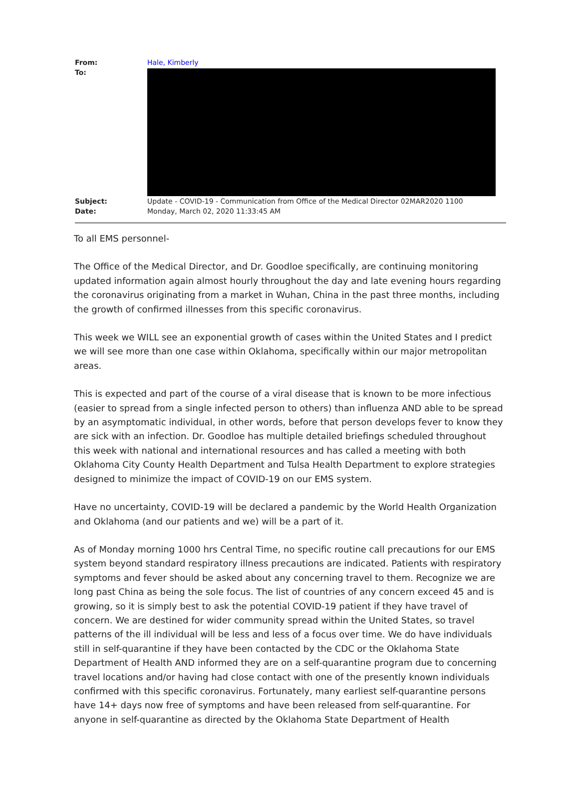From: Hale, Kimberly
To:
Subject: Update - COVID-19 - Communication from Office of the Medical Director 02MAR2020 1100
Date: Monday, March 02, 2020 11:33:45 AM
To all EMS personnel-
The Office of the Medical Director, and Dr. Goodloe specifically, are continuing monitoring updated information again almost hourly throughout the day and late evening hours regarding the coronavirus originating from a market in Wuhan, China in the past three months, including the growth of confirmed illnesses from this specific coronavirus.
This week we WILL see an exponential growth of cases within the United States and I predict we will see more than one case within Oklahoma, specifically within our major metropolitan areas.
This is expected and part of the course of a viral disease that is known to be more infectious (easier to spread from a single infected person to others) than influenza AND able to be spread by an asymptomatic individual, in other words, before that person develops fever to know they are sick with an infection. Dr. Goodloe has multiple detailed briefings scheduled throughout this week with national and international resources and has called a meeting with both Oklahoma City County Health Department and Tulsa Health Department to explore strategies designed to minimize the impact of COVID-19 on our EMS system.
Have no uncertainty, COVID-19 will be declared a pandemic by the World Health Organization and Oklahoma (and our patients and we) will be a part of it.
As of Monday morning 1000 hrs Central Time, no specific routine call precautions for our EMS system beyond standard respiratory illness precautions are indicated. Patients with respiratory symptoms and fever should be asked about any concerning travel to them. Recognize we are long past China as being the sole focus. The list of countries of any concern exceed 45 and is growing, so it is simply best to ask the potential COVID-19 patient if they have travel of concern. We are destined for wider community spread within the United States, so travel patterns of the ill individual will be less and less of a focus over time. We do have individuals still in self-quarantine if they have been contacted by the CDC or the Oklahoma State Department of Health AND informed they are on a self-quarantine program due to concerning travel locations and/or having had close contact with one of the presently known individuals confirmed with this specific coronavirus. Fortunately, many earliest self-quarantine persons have 14+ days now free of symptoms and have been released from self-quarantine. For anyone in self-quarantine as directed by the Oklahoma State Department of Health